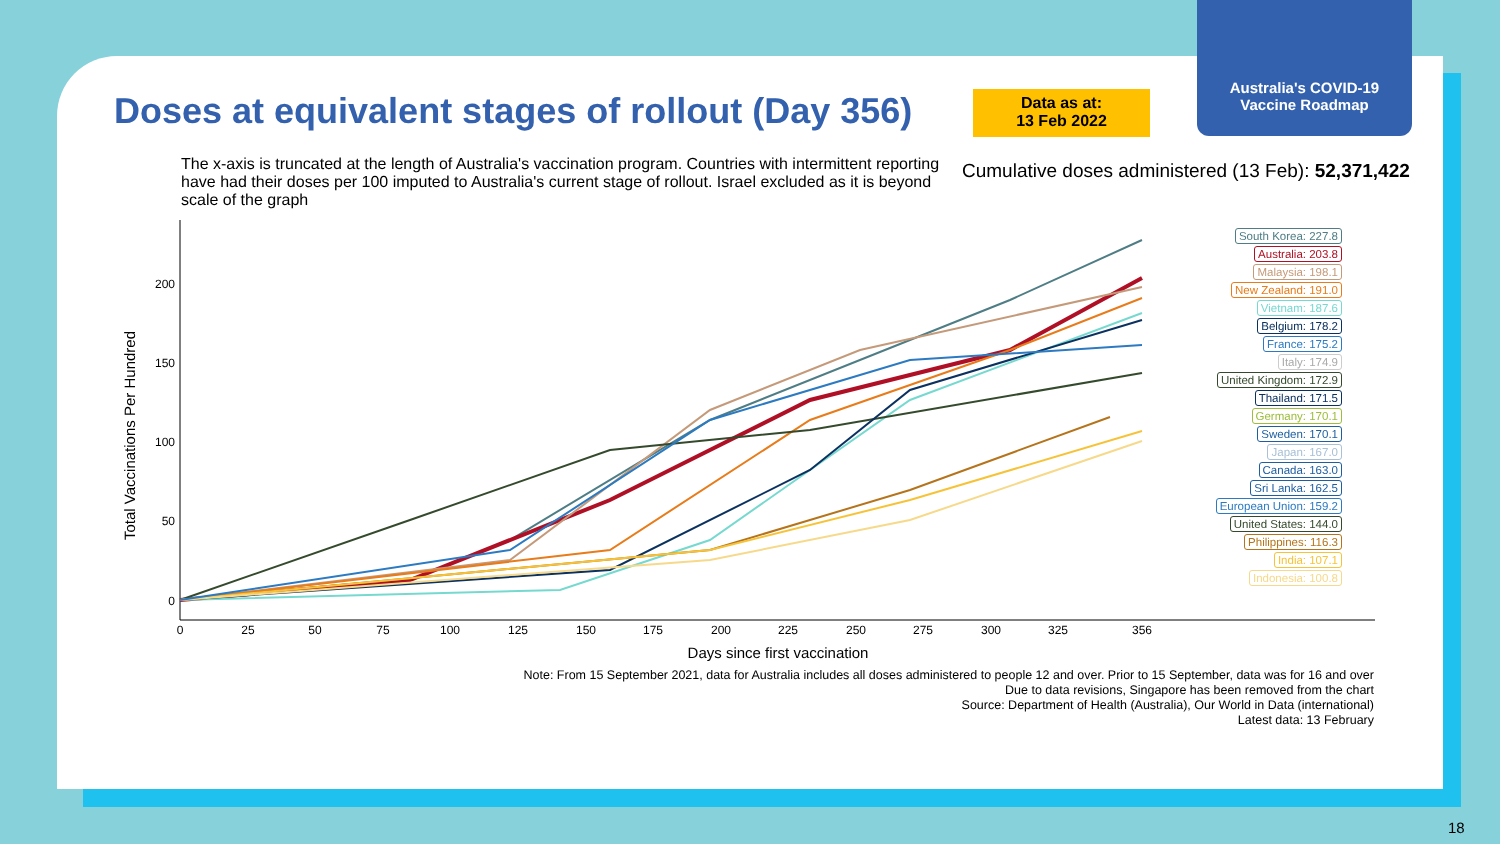Australia's COVID-19
Vaccine Roadmap
Doses at equivalent stages of rollout (Day 356)
Data as at:
13 Feb 2022
The x-axis is truncated at the length of Australia's vaccination program. Countries with intermittent reporting have had their doses per 100 imputed to Australia's current stage of rollout. Israel excluded as it is beyond scale of the graph
Cumulative doses administered (13 Feb): 52,371,422
Total Vaccinations Per Hundred
0
50
100
150
200
0
25
50
75
100
125
150
175
200
225
250
275
300
325
356
Days since first vaccination
South Korea: 227.8
Australia: 203.8
Malaysia: 198.1
New Zealand: 191.0
Vietnam: 187.6
Belgium: 178.2
France: 175.2
Italy: 174.9
United Kingdom: 172.9
Thailand: 171.5
Germany: 170.1
Sweden: 170.1
Japan: 167.0
Canada: 163.0
Sri Lanka: 162.5
European Union: 159.2
United States: 144.0
Philippines: 116.3
India: 107.1
Indonesia: 100.8
Note: From 15 September 2021, data for Australia includes all doses administered to people 12 and over. Prior to 15 September, data was for 16 and over
Due to data revisions, Singapore has been removed from the chart
Source: Department of Health (Australia), Our World in Data (international)
Latest data: 13 February
18